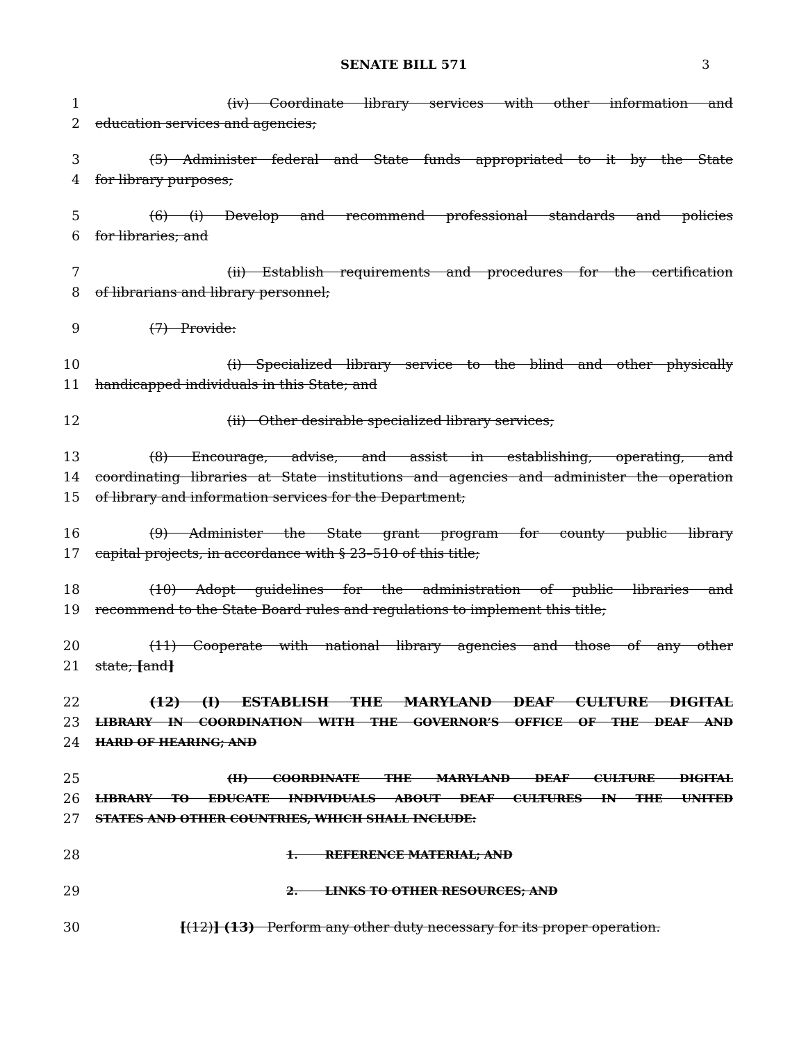SENATE BILL 571 3
1 (iv) Coordinate library services with other information and
2 education services and agencies;
3 (5) Administer federal and State funds appropriated to it by the State
4 for library purposes;
5 (6) (i) Develop and recommend professional standards and policies
6 for libraries; and
7 (ii) Establish requirements and procedures for the certification
8 of librarians and library personnel;
9 (7) Provide:
10 (i) Specialized library service to the blind and other physically
11 handicapped individuals in this State; and
12 (ii) Other desirable specialized library services;
13 (8) Encourage, advise, and assist in establishing, operating, and
14 coordinating libraries at State institutions and agencies and administer the operation
15 of library and information services for the Department;
16 (9) Administer the State grant program for county public library
17 capital projects, in accordance with § 23–510 of this title;
18 (10) Adopt guidelines for the administration of public libraries and
19 recommend to the State Board rules and regulations to implement this title;
20 (11) Cooperate with national library agencies and those of any other
21 state; [and]
22 (12) (I) ESTABLISH THE MARYLAND DEAF CULTURE DIGITAL
23 LIBRARY IN COORDINATION WITH THE GOVERNOR’S OFFICE OF THE DEAF AND
24 HARD OF HEARING; AND
25 (II) COORDINATE THE MARYLAND DEAF CULTURE DIGITAL
26 LIBRARY TO EDUCATE INDIVIDUALS ABOUT DEAF CULTURES IN THE UNITED
27 STATES AND OTHER COUNTRIES, WHICH SHALL INCLUDE:
28 1. REFERENCE MATERIAL; AND
29 2. LINKS TO OTHER RESOURCES; AND
30 [(12)] (13) Perform any other duty necessary for its proper operation.